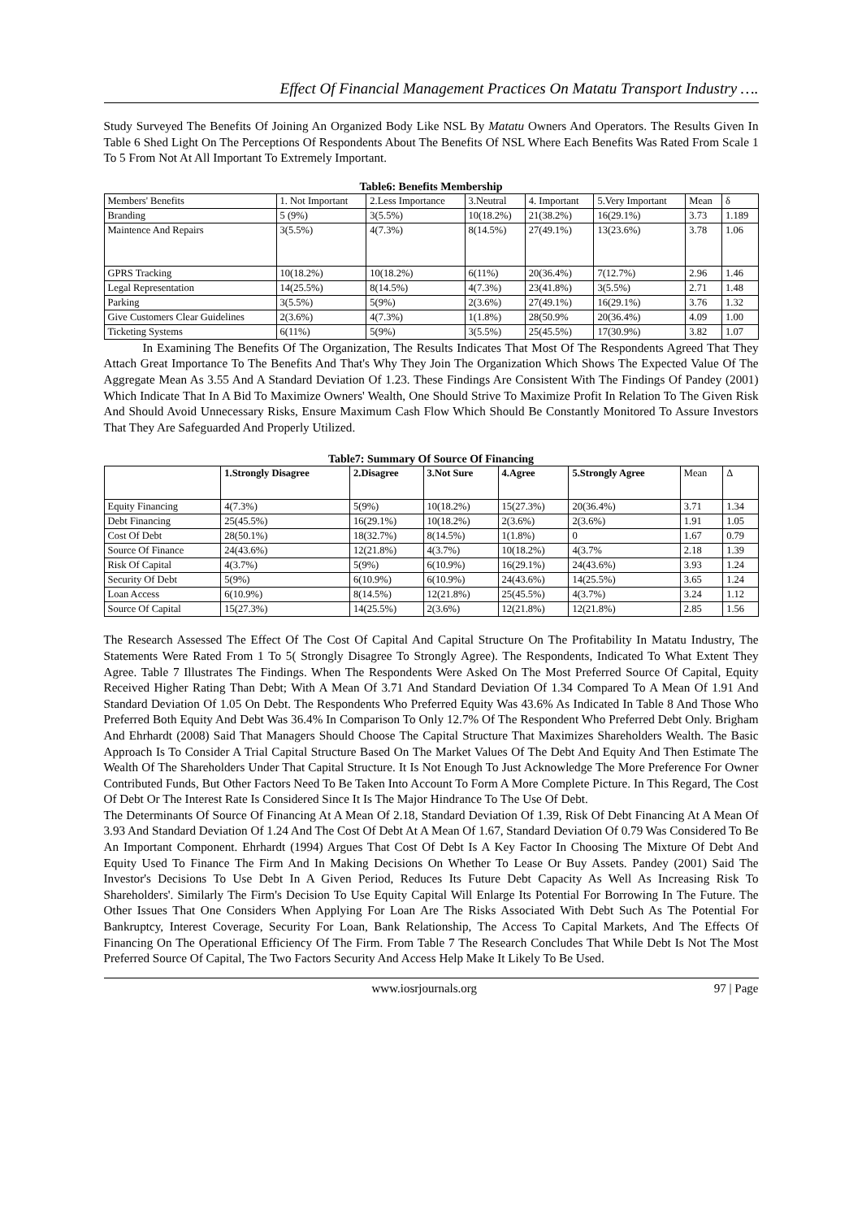Effect Of Financial Management Practices On Matatu Transport Industry ….
Study Surveyed The Benefits Of Joining An Organized Body Like NSL By Matatu Owners And Operators. The Results Given In Table 6 Shed Light On The Perceptions Of Respondents About The Benefits Of NSL Where Each Benefits Was Rated From Scale 1 To 5 From Not At All Important To Extremely Important.
Table6: Benefits Membership
| Members' Benefits | 1. Not Important | 2.Less Importance | 3.Neutral | 4. Important | 5.Very Important | Mean | δ |
| --- | --- | --- | --- | --- | --- | --- | --- |
| Branding | 5 (9%) | 3(5.5%) | 10(18.2%) | 21(38.2%) | 16(29.1%) | 3.73 | 1.189 |
| Maintence And Repairs | 3(5.5%) | 4(7.3%) | 8(14.5%) | 27(49.1%) | 13(23.6%) | 3.78 | 1.06 |
| GPRS Tracking | 10(18.2%) | 10(18.2%) | 6(11%) | 20(36.4%) | 7(12.7%) | 2.96 | 1.46 |
| Legal Representation | 14(25.5%) | 8(14.5%) | 4(7.3%) | 23(41.8%) | 3(5.5%) | 2.71 | 1.48 |
| Parking | 3(5.5%) | 5(9%) | 2(3.6%) | 27(49.1%) | 16(29.1%) | 3.76 | 1.32 |
| Give Customers Clear Guidelines | 2(3.6%) | 4(7.3%) | 1(1.8%) | 28(50.9% | 20(36.4%) | 4.09 | 1.00 |
| Ticketing Systems | 6(11%) | 5(9%) | 3(5.5%) | 25(45.5%) | 17(30.9%) | 3.82 | 1.07 |
In Examining The Benefits Of The Organization, The Results Indicates That Most Of The Respondents Agreed That They Attach Great Importance To The Benefits And That's Why They Join The Organization Which Shows The Expected Value Of The Aggregate Mean As 3.55 And A Standard Deviation Of 1.23. These Findings Are Consistent With The Findings Of Pandey (2001) Which Indicate That In A Bid To Maximize Owners' Wealth, One Should Strive To Maximize Profit In Relation To The Given Risk And Should Avoid Unnecessary Risks, Ensure Maximum Cash Flow Which Should Be Constantly Monitored To Assure Investors That They Are Safeguarded And Properly Utilized.
Table7: Summary Of Source Of Financing
| | 1.Strongly Disagree | 2.Disagree | 3.Not Sure | 4.Agree | 5.Strongly Agree | Mean | Δ |
| --- | --- | --- | --- | --- | --- | --- | --- |
| Equity Financing | 4(7.3%) | 5(9%) | 10(18.2%) | 15(27.3%) | 20(36.4%) | 3.71 | 1.34 |
| Debt Financing | 25(45.5%) | 16(29.1%) | 10(18.2%) | 2(3.6%) | 2(3.6%) | 1.91 | 1.05 |
| Cost Of Debt | 28(50.1%) | 18(32.7%) | 8(14.5%) | 1(1.8%) | 0 | 1.67 | 0.79 |
| Source Of Finance | 24(43.6%) | 12(21.8%) | 4(3.7%) | 10(18.2%) | 4(3.7% | 2.18 | 1.39 |
| Risk Of Capital | 4(3.7%) | 5(9%) | 6(10.9%) | 16(29.1%) | 24(43.6%) | 3.93 | 1.24 |
| Security Of Debt | 5(9%) | 6(10.9%) | 6(10.9%) | 24(43.6%) | 14(25.5%) | 3.65 | 1.24 |
| Loan Access | 6(10.9%) | 8(14.5%) | 12(21.8%) | 25(45.5%) | 4(3.7%) | 3.24 | 1.12 |
| Source Of Capital | 15(27.3%) | 14(25.5%) | 2(3.6%) | 12(21.8%) | 12(21.8%) | 2.85 | 1.56 |
The Research Assessed The Effect Of The Cost Of Capital And Capital Structure On The Profitability In Matatu Industry, The Statements Were Rated From 1 To 5( Strongly Disagree To Strongly Agree). The Respondents, Indicated To What Extent They Agree. Table 7 Illustrates The Findings. When The Respondents Were Asked On The Most Preferred Source Of Capital, Equity Received Higher Rating Than Debt; With A Mean Of 3.71 And Standard Deviation Of 1.34 Compared To A Mean Of 1.91 And Standard Deviation Of 1.05 On Debt. The Respondents Who Preferred Equity Was 43.6% As Indicated In Table 8 And Those Who Preferred Both Equity And Debt Was 36.4% In Comparison To Only 12.7% Of The Respondent Who Preferred Debt Only. Brigham And Ehrhardt (2008) Said That Managers Should Choose The Capital Structure That Maximizes Shareholders Wealth. The Basic Approach Is To Consider A Trial Capital Structure Based On The Market Values Of The Debt And Equity And Then Estimate The Wealth Of The Shareholders Under That Capital Structure. It Is Not Enough To Just Acknowledge The More Preference For Owner Contributed Funds, But Other Factors Need To Be Taken Into Account To Form A More Complete Picture. In This Regard, The Cost Of Debt Or The Interest Rate Is Considered Since It Is The Major Hindrance To The Use Of Debt.
The Determinants Of Source Of Financing At A Mean Of 2.18, Standard Deviation Of 1.39, Risk Of Debt Financing At A Mean Of 3.93 And Standard Deviation Of 1.24 And The Cost Of Debt At A Mean Of 1.67, Standard Deviation Of 0.79 Was Considered To Be An Important Component. Ehrhardt (1994) Argues That Cost Of Debt Is A Key Factor In Choosing The Mixture Of Debt And Equity Used To Finance The Firm And In Making Decisions On Whether To Lease Or Buy Assets. Pandey (2001) Said The Investor's Decisions To Use Debt In A Given Period, Reduces Its Future Debt Capacity As Well As Increasing Risk To Shareholders'. Similarly The Firm's Decision To Use Equity Capital Will Enlarge Its Potential For Borrowing In The Future. The Other Issues That One Considers When Applying For Loan Are The Risks Associated With Debt Such As The Potential For Bankruptcy, Interest Coverage, Security For Loan, Bank Relationship, The Access To Capital Markets, And The Effects Of Financing On The Operational Efficiency Of The Firm. From Table 7 The Research Concludes That While Debt Is Not The Most Preferred Source Of Capital, The Two Factors Security And Access Help Make It Likely To Be Used.
www.iosrjournals.org 97 | Page